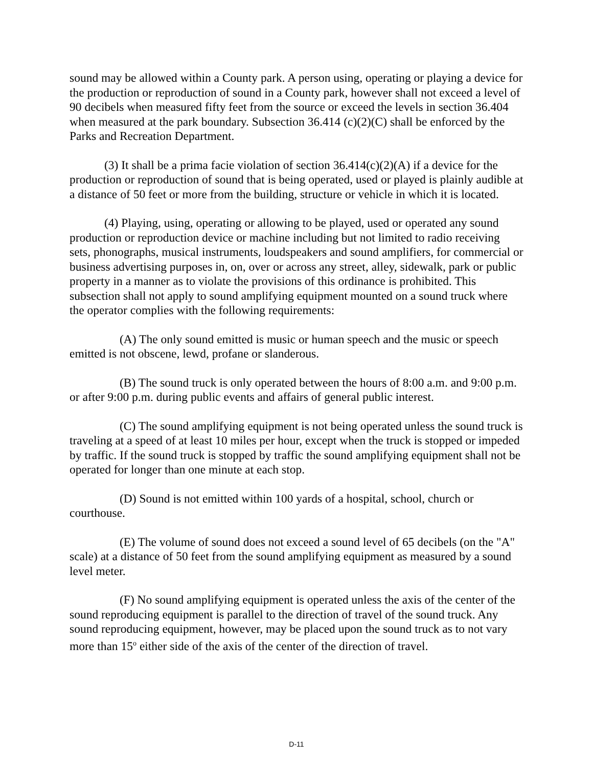sound may be allowed within a County park. A person using, operating or playing a device for the production or reproduction of sound in a County park, however shall not exceed a level of 90 decibels when measured fifty feet from the source or exceed the levels in section 36.404 when measured at the park boundary. Subsection 36.414 (c)(2)(C) shall be enforced by the Parks and Recreation Department.
(3) It shall be a prima facie violation of section 36.414(c)(2)(A) if a device for the production or reproduction of sound that is being operated, used or played is plainly audible at a distance of 50 feet or more from the building, structure or vehicle in which it is located.
(4) Playing, using, operating or allowing to be played, used or operated any sound production or reproduction device or machine including but not limited to radio receiving sets, phonographs, musical instruments, loudspeakers and sound amplifiers, for commercial or business advertising purposes in, on, over or across any street, alley, sidewalk, park or public property in a manner as to violate the provisions of this ordinance is prohibited. This subsection shall not apply to sound amplifying equipment mounted on a sound truck where the operator complies with the following requirements:
(A) The only sound emitted is music or human speech and the music or speech emitted is not obscene, lewd, profane or slanderous.
(B) The sound truck is only operated between the hours of 8:00 a.m. and 9:00 p.m. or after 9:00 p.m. during public events and affairs of general public interest.
(C) The sound amplifying equipment is not being operated unless the sound truck is traveling at a speed of at least 10 miles per hour, except when the truck is stopped or impeded by traffic. If the sound truck is stopped by traffic the sound amplifying equipment shall not be operated for longer than one minute at each stop.
(D) Sound is not emitted within 100 yards of a hospital, school, church or courthouse.
(E) The volume of sound does not exceed a sound level of 65 decibels (on the "A" scale) at a distance of 50 feet from the sound amplifying equipment as measured by a sound level meter.
(F) No sound amplifying equipment is operated unless the axis of the center of the sound reproducing equipment is parallel to the direction of travel of the sound truck. Any sound reproducing equipment, however, may be placed upon the sound truck as to not vary more than 15<sup>o</sup> either side of the axis of the center of the direction of travel.
D-11